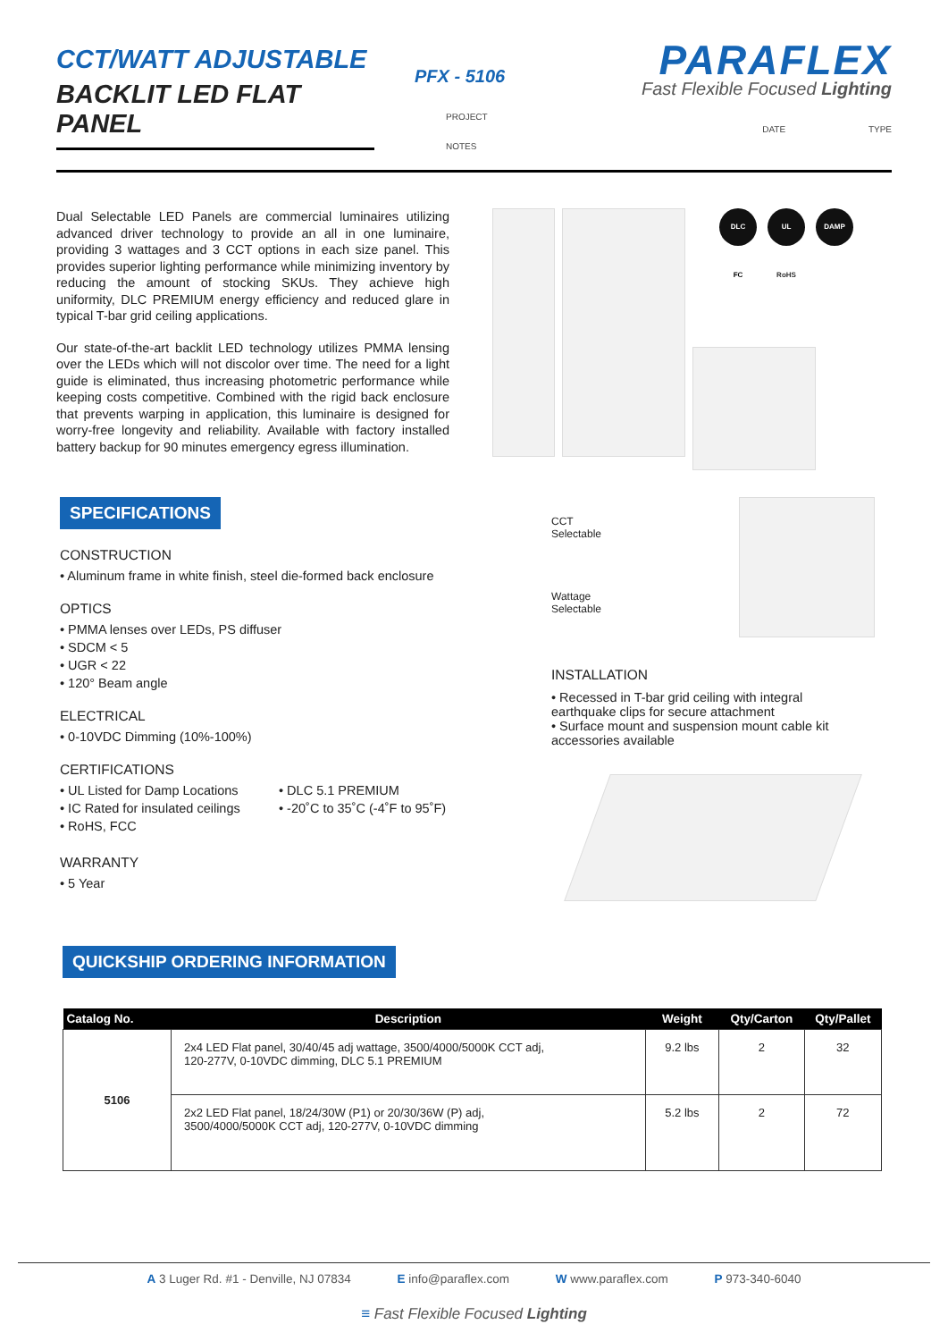CCT/WATT ADJUSTABLE
BACKLIT LED FLAT PANEL
PFX - 5106
PROJECT
NOTES
PARAFLEX
Fast Flexible Focused Lighting
DATE TYPE
Dual Selectable LED Panels are commercial luminaires utilizing advanced driver technology to provide an all in one luminaire, providing 3 wattages and 3 CCT options in each size panel. This provides superior lighting performance while minimizing inventory by reducing the amount of stocking SKUs. They achieve high uniformity, DLC PREMIUM energy efficiency and reduced glare in typical T-bar grid ceiling applications.
Our state-of-the-art backlit LED technology utilizes PMMA lensing over the LEDs which will not discolor over time. The need for a light guide is eliminated, thus increasing photometric performance while keeping costs competitive. Combined with the rigid back enclosure that prevents warping in application, this luminaire is designed for worry-free longevity and reliability. Available with factory installed battery backup for 90 minutes emergency egress illumination.
DLC
UL
DAMP
FC
RoHS
SPECIFICATIONS
CONSTRUCTION
• Aluminum frame in white finish, steel die-formed back enclosure
OPTICS
• PMMA lenses over LEDs, PS diffuser
• SDCM < 5
• UGR < 22
• 120° Beam angle
ELECTRICAL
• 0-10VDC Dimming (10%-100%)
CERTIFICATIONS
• UL Listed for Damp Locations
• IC Rated for insulated ceilings
• RoHS, FCC
• DLC 5.1 PREMIUM
• -20˚C to 35˚C (-4˚F to 95˚F)
WARRANTY
• 5 Year
CCT
Selectable
Wattage
Selectable
INSTALLATION
• Recessed in T-bar grid ceiling with integral earthquake clips for secure attachment
• Surface mount and suspension mount cable kit accessories available
QUICKSHIP ORDERING INFORMATION
| Catalog No. | Description | Weight | Qty/Carton | Qty/Pallet |
| --- | --- | --- | --- | --- |
| 5106 | 2x4 LED Flat panel, 30/40/45 adj wattage, 3500/4000/5000K CCT adj, 120-277V, 0-10VDC dimming, DLC 5.1 PREMIUM | 9.2 lbs | 2 | 32 |
| | 2x2 LED Flat panel, 18/24/30W (P1) or 20/30/36W (P) adj, 3500/4000/5000K CCT adj, 120-277V, 0-10VDC dimming | 5.2 lbs | 2 | 72 |
A 3 Luger Rd. #1 - Denville, NJ 07834 E info@paraflex.com W www.paraflex.com P 973-340-6040
≡ Fast Flexible Focused Lighting